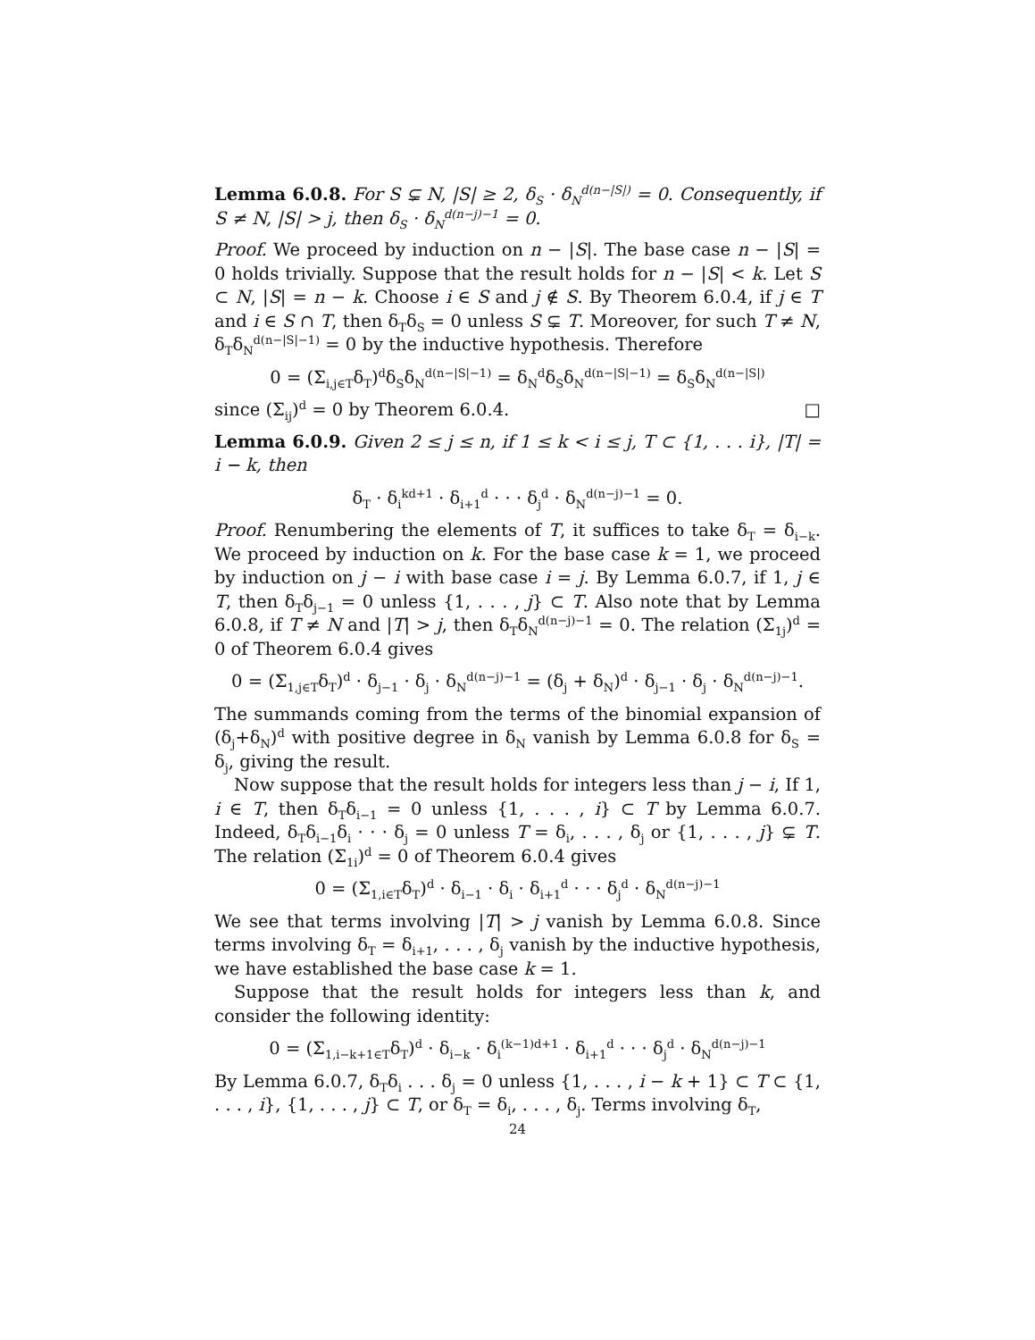Lemma 6.0.8. For S ⊊ N, |S| ≥ 2, δ<sub>S</sub> · δ<sub>N</sub><sup>d(n−|S|)</sup> = 0. Consequently, if S ≠ N, |S| > j, then δ<sub>S</sub> · δ<sub>N</sub><sup>d(n−j)−1</sup> = 0.
Proof. We proceed by induction on n − |S|. The base case n − |S| = 0 holds trivially. Suppose that the result holds for n − |S| < k. Let S ⊂ N, |S| = n − k. Choose i ∈ S and j ∉ S. By Theorem 6.0.4, if j ∈ T and i ∈ S ∩ T, then δ<sub>T</sub>δ<sub>S</sub> = 0 unless S ⊊ T. Moreover, for such T ≠ N, δ<sub>T</sub>δ<sub>N</sub><sup>d(n−|S|−1)</sup> = 0 by the inductive hypothesis. Therefore
0 = (Σ<sub>i,j∈T</sub>δ<sub>T</sub>)<sup>d</sup>δ<sub>S</sub>δ<sub>N</sub><sup>d(n−|S|−1)</sup> = δ<sub>N</sub><sup>d</sup>δ<sub>S</sub>δ<sub>N</sub><sup>d(n−|S|−1)</sup> = δ<sub>S</sub>δ<sub>N</sub><sup>d(n−|S|)</sup>
since (Σ<sub>ij</sub>)<sup>d</sup> = 0 by Theorem 6.0.4. □
Lemma 6.0.9. Given 2 ≤ j ≤ n, if 1 ≤ k < i ≤ j, T ⊂ {1, . . . i}, |T| = i − k, then
δ<sub>T</sub> · δ<sub>i</sub><sup>kd+1</sup> · δ<sub>i+1</sub><sup>d</sup> · · · δ<sub>j</sub><sup>d</sup> · δ<sub>N</sub><sup>d(n−j)−1</sup> = 0.
Proof. Renumbering the elements of T, it suffices to take δ<sub>T</sub> = δ<sub>i−k</sub>. We proceed by induction on k. For the base case k = 1, we proceed by induction on j − i with base case i = j. By Lemma 6.0.7, if 1, j ∈ T, then δ<sub>T</sub>δ<sub>j−1</sub> = 0 unless {1, . . . , j} ⊂ T. Also note that by Lemma 6.0.8, if T ≠ N and |T| > j, then δ<sub>T</sub>δ<sub>N</sub><sup>d(n−j)−1</sup> = 0. The relation (Σ<sub>1j</sub>)<sup>d</sup> = 0 of Theorem 6.0.4 gives
0 = (Σ<sub>1,j∈T</sub>δ<sub>T</sub>)<sup>d</sup> · δ<sub>j−1</sub> · δ<sub>j</sub> · δ<sub>N</sub><sup>d(n−j)−1</sup> = (δ<sub>j</sub> + δ<sub>N</sub>)<sup>d</sup> · δ<sub>j−1</sub> · δ<sub>j</sub> · δ<sub>N</sub><sup>d(n−j)−1</sup>.
The summands coming from the terms of the binomial expansion of (δ<sub>j</sub>+δ<sub>N</sub>)<sup>d</sup> with positive degree in δ<sub>N</sub> vanish by Lemma 6.0.8 for δ<sub>S</sub> = δ<sub>j</sub>, giving the result.
Now suppose that the result holds for integers less than j − i, If 1, i ∈ T, then δ<sub>T</sub>δ<sub>i−1</sub> = 0 unless {1, . . . , i} ⊂ T by Lemma 6.0.7. Indeed, δ<sub>T</sub>δ<sub>i−1</sub>δ<sub>i</sub> · · · δ<sub>j</sub> = 0 unless T = δ<sub>i</sub>, . . . , δ<sub>j</sub> or {1, . . . , j} ⊊ T. The relation (Σ<sub>1i</sub>)<sup>d</sup> = 0 of Theorem 6.0.4 gives
0 = (Σ<sub>1,i∈T</sub>δ<sub>T</sub>)<sup>d</sup> · δ<sub>i−1</sub> · δ<sub>i</sub> · δ<sub>i+1</sub><sup>d</sup> · · · δ<sub>j</sub><sup>d</sup> · δ<sub>N</sub><sup>d(n−j)−1</sup>
We see that terms involving |T| > j vanish by Lemma 6.0.8. Since terms involving δ<sub>T</sub> = δ<sub>i+1</sub>, . . . , δ<sub>j</sub> vanish by the inductive hypothesis, we have established the base case k = 1.
Suppose that the result holds for integers less than k, and consider the following identity:
0 = (Σ<sub>1,i−k+1∈T</sub>δ<sub>T</sub>)<sup>d</sup> · δ<sub>i−k</sub> · δ<sub>i</sub><sup>(k−1)d+1</sup> · δ<sub>i+1</sub><sup>d</sup> · · · δ<sub>j</sub><sup>d</sup> · δ<sub>N</sub><sup>d(n−j)−1</sup>
By Lemma 6.0.7, δ<sub>T</sub>δ<sub>i</sub> . . . δ<sub>j</sub> = 0 unless {1, . . . , i − k + 1} ⊂ T ⊂ {1, . . . , i}, {1, . . . , j} ⊂ T, or δ<sub>T</sub> = δ<sub>i</sub>, . . . , δ<sub>j</sub>. Terms involving δ<sub>T</sub>,
24